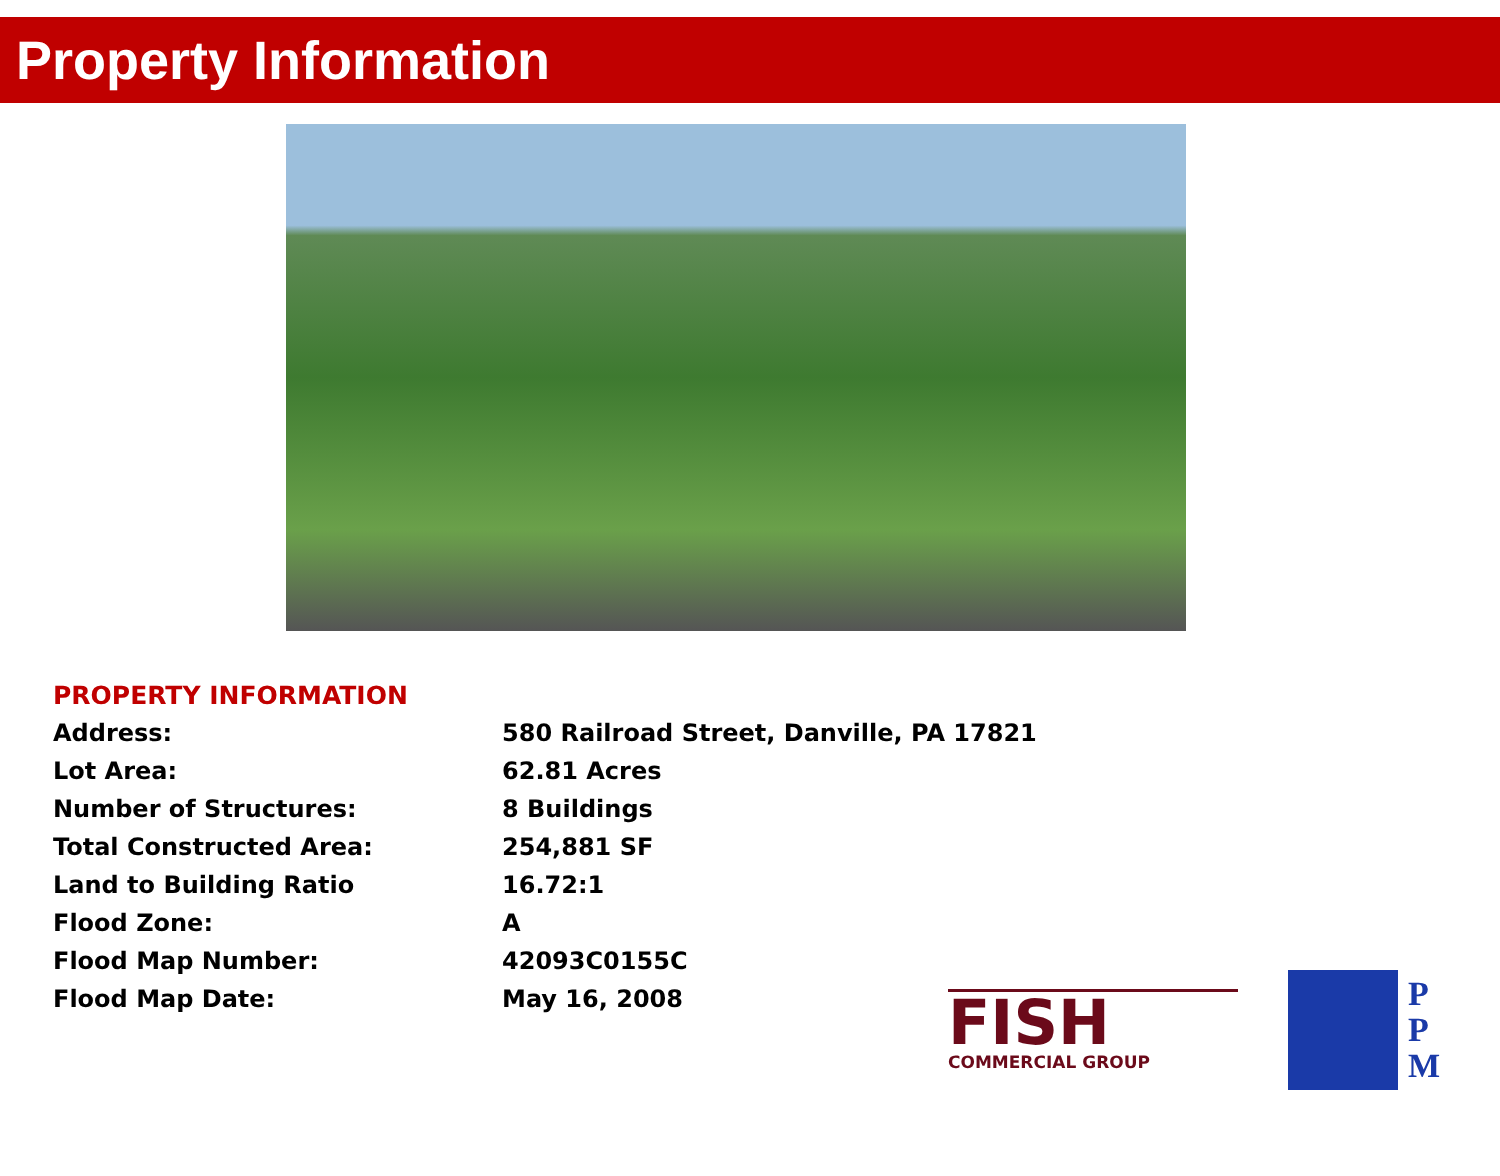Property Information
PROPERTY INFORMATION
| Address: | 580 Railroad Street, Danville, PA 17821 |
| Lot Area: | 62.81 Acres |
| Number of Structures: | 8 Buildings |
| Total Constructed Area: | 254,881 SF |
| Land to Building Ratio | 16.72:1 |
| Flood Zone: | A |
| Flood Map Number: | 42093C0155C |
| Flood Map Date: | May 16, 2008 |
FISH
COMMERCIAL GROUP
P
P
M